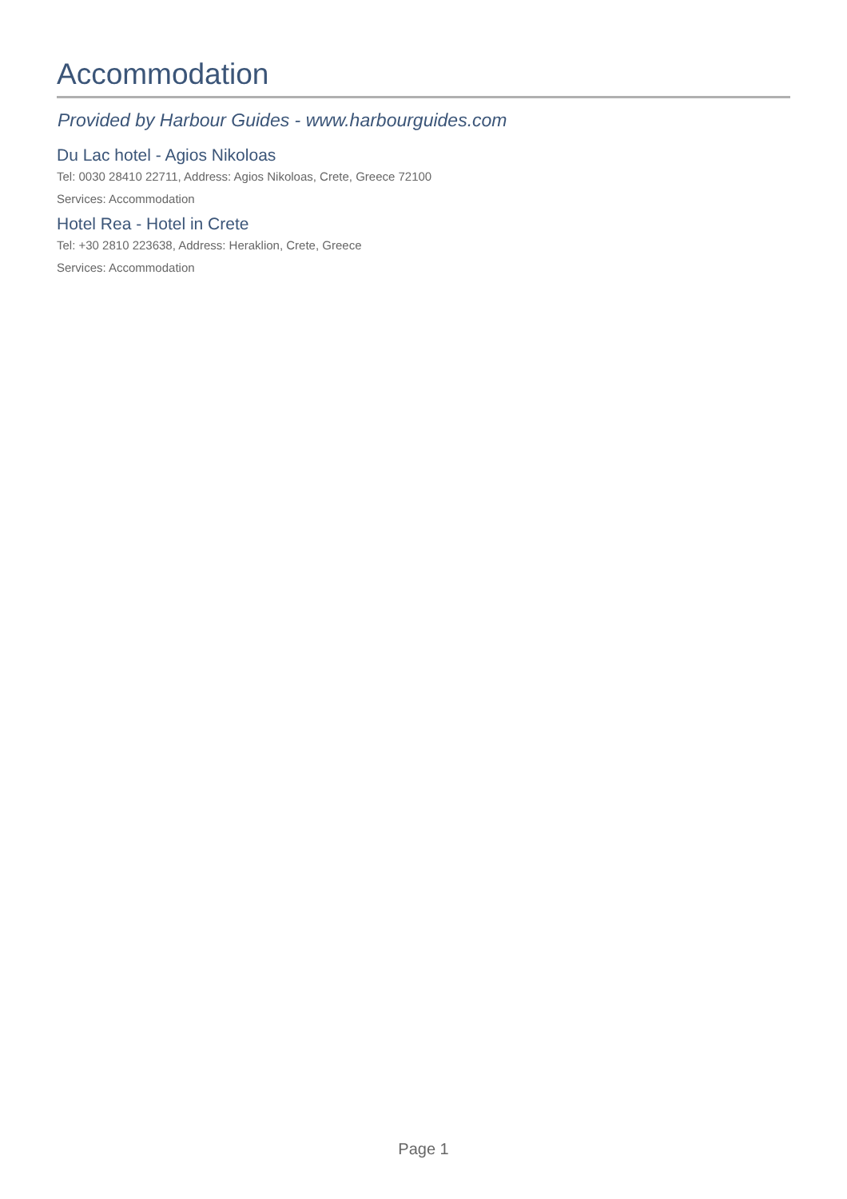Accommodation
Provided by Harbour Guides - www.harbourguides.com
Du Lac hotel - Agios Nikoloas
Tel: 0030 28410 22711, Address: Agios Nikoloas, Crete, Greece 72100
Services: Accommodation
Hotel Rea - Hotel in Crete
Tel: +30 2810 223638, Address: Heraklion, Crete, Greece
Services: Accommodation
Page 1